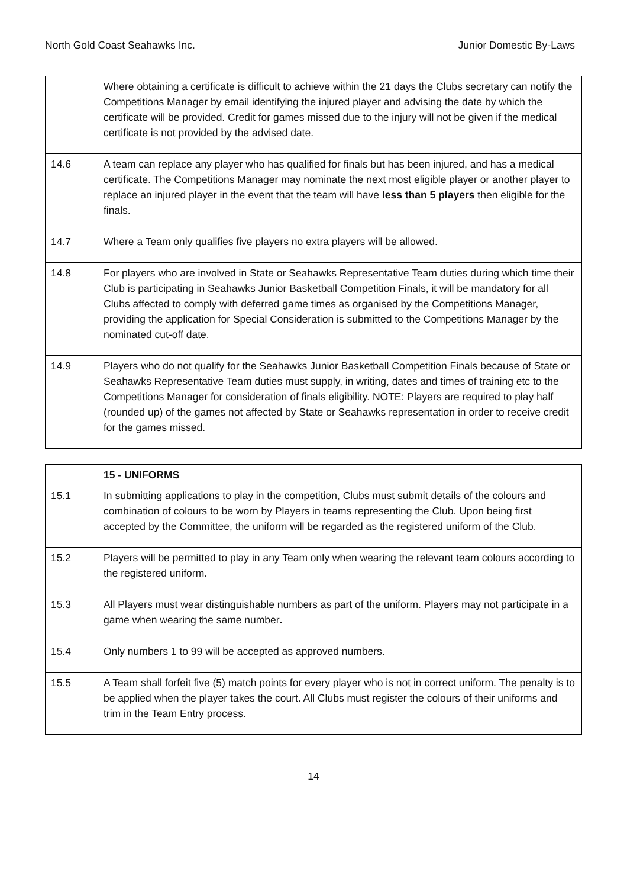North Gold Coast Seahawks Inc. Junior Domestic By-Laws
| | Where obtaining a certificate is difficult to achieve within the 21 days the Clubs secretary can notify the Competitions Manager by email identifying the injured player and advising the date by which the certificate will be provided. Credit for games missed due to the injury will not be given if the medical certificate is not provided by the advised date. |
| 14.6 | A team can replace any player who has qualified for finals but has been injured, and has a medical certificate. The Competitions Manager may nominate the next most eligible player or another player to replace an injured player in the event that the team will have less than 5 players then eligible for the finals. |
| 14.7 | Where a Team only qualifies five players no extra players will be allowed. |
| 14.8 | For players who are involved in State or Seahawks Representative Team duties during which time their Club is participating in Seahawks Junior Basketball Competition Finals, it will be mandatory for all Clubs affected to comply with deferred game times as organised by the Competitions Manager, providing the application for Special Consideration is submitted to the Competitions Manager by the nominated cut-off date. |
| 14.9 | Players who do not qualify for the Seahawks Junior Basketball Competition Finals because of State or Seahawks Representative Team duties must supply, in writing, dates and times of training etc to the Competitions Manager for consideration of finals eligibility. NOTE: Players are required to play half (rounded up) of the games not affected by State or Seahawks representation in order to receive credit for the games missed. |
| | 15 - UNIFORMS |
| 15.1 | In submitting applications to play in the competition, Clubs must submit details of the colours and combination of colours to be worn by Players in teams representing the Club. Upon being first accepted by the Committee, the uniform will be regarded as the registered uniform of the Club. |
| 15.2 | Players will be permitted to play in any Team only when wearing the relevant team colours according to the registered uniform. |
| 15.3 | All Players must wear distinguishable numbers as part of the uniform. Players may not participate in a game when wearing the same number . |
| 15.4 | Only numbers 1 to 99 will be accepted as approved numbers. |
| 15.5 | A Team shall forfeit five (5) match points for every player who is not in correct uniform. The penalty is to be applied when the player takes the court. All Clubs must register the colours of their uniforms and trim in the Team Entry process. |
14